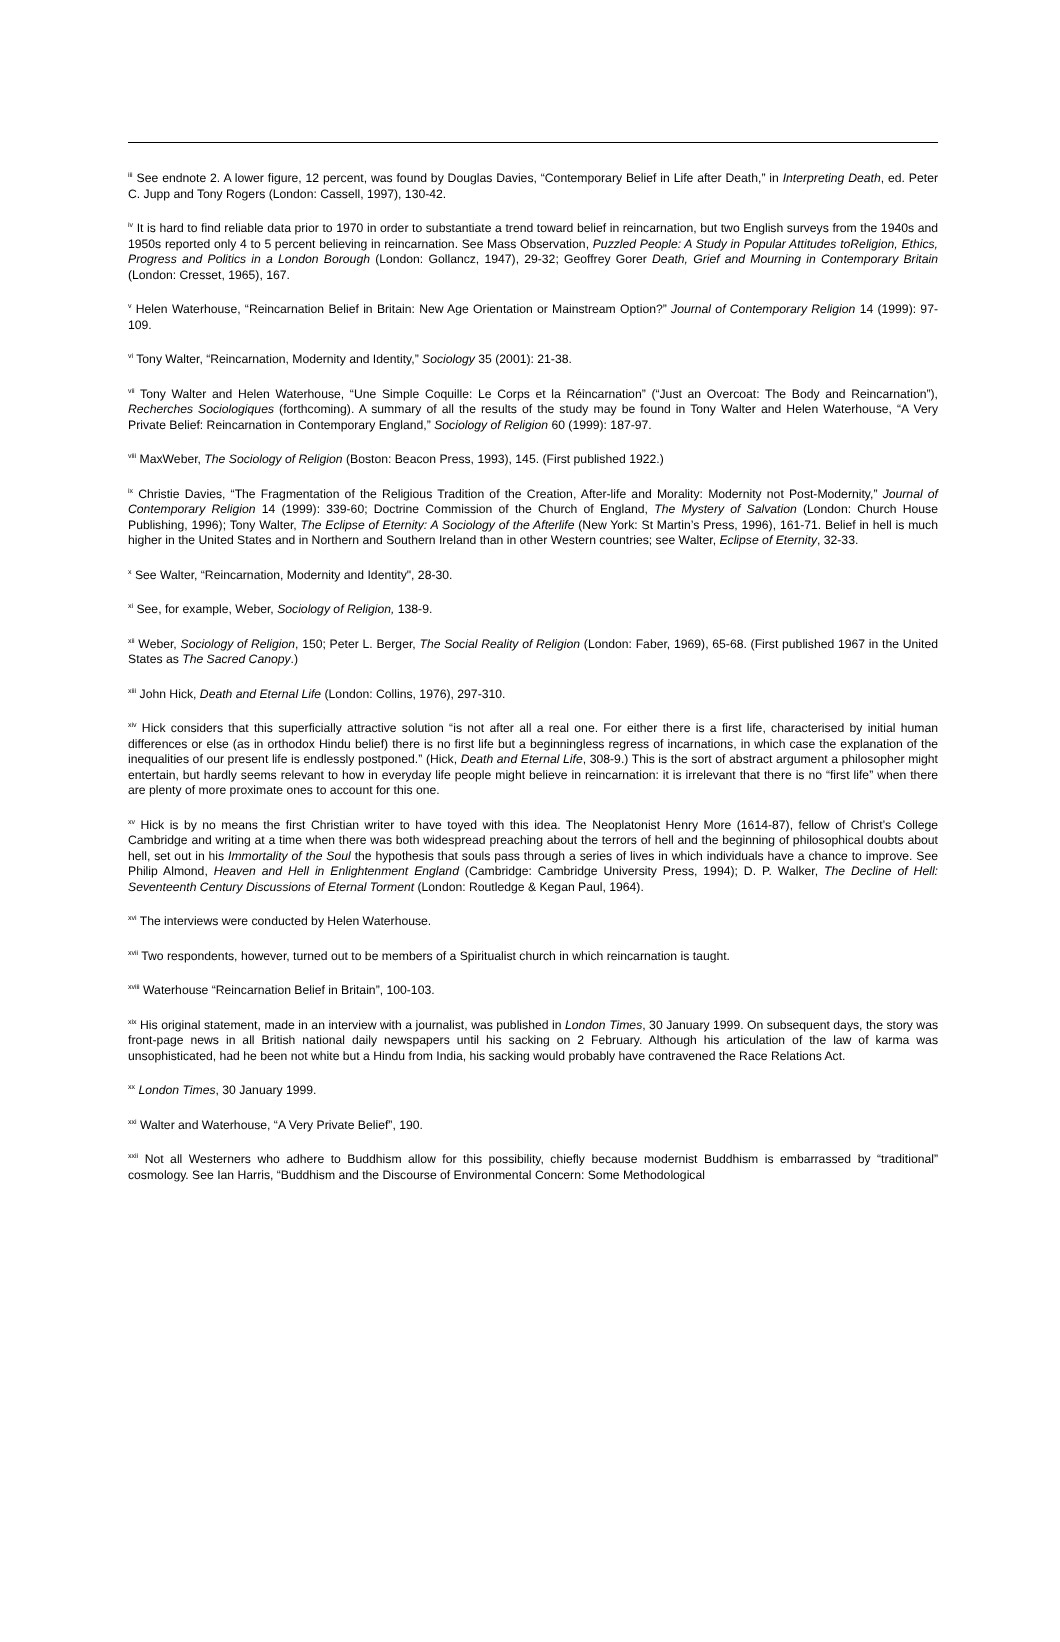<sup>iii</sup> See endnote 2. A lower figure, 12 percent, was found by Douglas Davies, “Contemporary Belief in Life after Death,” in Interpreting Death, ed. Peter C. Jupp and Tony Rogers (London: Cassell, 1997), 130-42.
<sup>iv</sup> It is hard to find reliable data prior to 1970 in order to substantiate a trend toward belief in reincarnation, but two English surveys from the 1940s and 1950s reported only 4 to 5 percent believing in reincarnation. See Mass Observation, Puzzled People: A Study in Popular Attitudes toReligion, Ethics, Progress and Politics in a London Borough (London: Gollancz, 1947), 29-32; Geoffrey Gorer Death, Grief and Mourning in Contemporary Britain (London: Cresset, 1965), 167.
<sup>v</sup> Helen Waterhouse, “Reincarnation Belief in Britain: New Age Orientation or Mainstream Option?” Journal of Contemporary Religion 14 (1999): 97-109.
<sup>vi</sup> Tony Walter, “Reincarnation, Modernity and Identity,” Sociology 35 (2001): 21-38.
<sup>vii</sup> Tony Walter and Helen Waterhouse, “Une Simple Coquille: Le Corps et la Réincarnation” (“Just an Overcoat: The Body and Reincarnation”), Recherches Sociologiques (forthcoming). A summary of all the results of the study may be found in Tony Walter and Helen Waterhouse, “A Very Private Belief: Reincarnation in Contemporary England,” Sociology of Religion 60 (1999): 187-97.
<sup>viii</sup> MaxWeber, The Sociology of Religion (Boston: Beacon Press, 1993), 145. (First published 1922.)
<sup>ix</sup> Christie Davies, “The Fragmentation of the Religious Tradition of the Creation, After-life and Morality: Modernity not Post-Modernity,” Journal of Contemporary Religion 14 (1999): 339-60; Doctrine Commission of the Church of England, The Mystery of Salvation (London: Church House Publishing, 1996); Tony Walter, The Eclipse of Eternity: A Sociology of the Afterlife (New York: St Martin’s Press, 1996), 161-71. Belief in hell is much higher in the United States and in Northern and Southern Ireland than in other Western countries; see Walter, Eclipse of Eternity, 32-33.
<sup>x</sup> See Walter, “Reincarnation, Modernity and Identity", 28-30.
<sup>xi</sup> See, for example, Weber, Sociology of Religion, 138-9.
<sup>xii</sup> Weber, Sociology of Religion, 150; Peter L. Berger, The Social Reality of Religion (London: Faber, 1969), 65-68. (First published 1967 in the United States as The Sacred Canopy.)
<sup>xiii</sup> John Hick, Death and Eternal Life (London: Collins, 1976), 297-310.
<sup>xiv</sup> Hick considers that this superficially attractive solution “is not after all a real one. For either there is a first life, characterised by initial human differences or else (as in orthodox Hindu belief) there is no first life but a beginningless regress of incarnations, in which case the explanation of the inequalities of our present life is endlessly postponed.” (Hick, Death and Eternal Life, 308-9.) This is the sort of abstract argument a philosopher might entertain, but hardly seems relevant to how in everyday life people might believe in reincarnation: it is irrelevant that there is no “first life” when there are plenty of more proximate ones to account for this one.
<sup>xv</sup> Hick is by no means the first Christian writer to have toyed with this idea. The Neoplatonist Henry More (1614-87), fellow of Christ’s College Cambridge and writing at a time when there was both widespread preaching about the terrors of hell and the beginning of philosophical doubts about hell, set out in his Immortality of the Soul the hypothesis that souls pass through a series of lives in which individuals have a chance to improve. See Philip Almond, Heaven and Hell in Enlightenment England (Cambridge: Cambridge University Press, 1994); D. P. Walker, The Decline of Hell: Seventeenth Century Discussions of Eternal Torment (London: Routledge & Kegan Paul, 1964).
<sup>xvi</sup> The interviews were conducted by Helen Waterhouse.
<sup>xvii</sup> Two respondents, however, turned out to be members of a Spiritualist church in which reincarnation is taught.
<sup>xviii</sup> Waterhouse “Reincarnation Belief in Britain”, 100-103.
<sup>xix</sup> His original statement, made in an interview with a journalist, was published in London Times, 30 January 1999. On subsequent days, the story was front-page news in all British national daily newspapers until his sacking on 2 February. Although his articulation of the law of karma was unsophisticated, had he been not white but a Hindu from India, his sacking would probably have contravened the Race Relations Act.
<sup>xx</sup> London Times, 30 January 1999.
<sup>xxi</sup> Walter and Waterhouse, “A Very Private Belief”, 190.
<sup>xxii</sup> Not all Westerners who adhere to Buddhism allow for this possibility, chiefly because modernist Buddhism is embarrassed by “traditional” cosmology. See Ian Harris, “Buddhism and the Discourse of Environmental Concern: Some Methodological